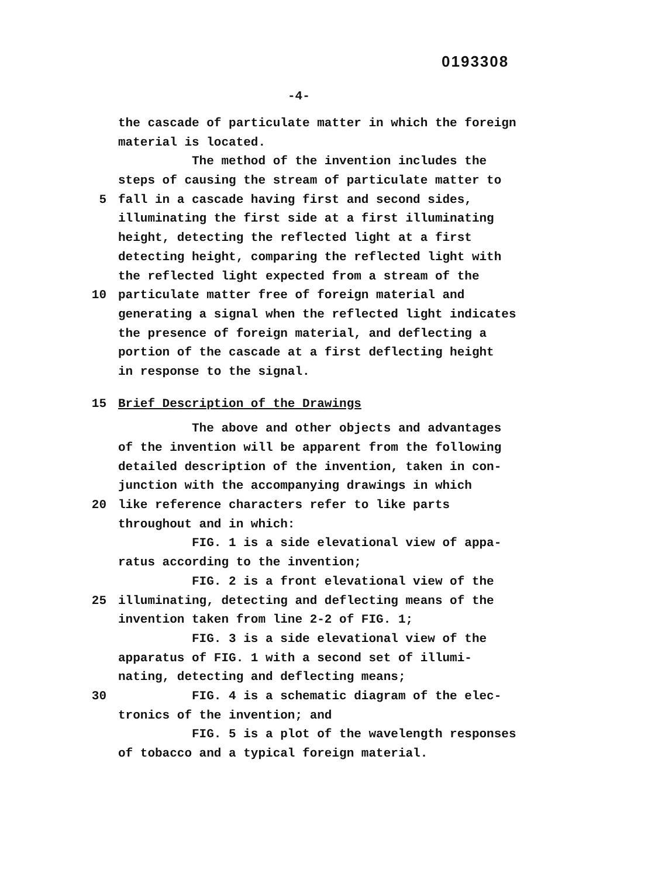0193308
-4-
the cascade of particulate matter in which the foreign
material is located.
The method of the invention includes the
steps of causing the stream of particulate matter to
5 fall in a cascade having first and second sides,
illuminating the first side at a first illuminating
height, detecting the reflected light at a first
detecting height, comparing the reflected light with
the reflected light expected from a stream of the
10 particulate matter free of foreign material and
generating a signal when the reflected light indicates
the presence of foreign material, and deflecting a
portion of the cascade at a first deflecting height
in response to the signal.
15 Brief Description of the Drawings
The above and other objects and advantages
of the invention will be apparent from the following
detailed description of the invention, taken in con-
junction with the accompanying drawings in which
20 like reference characters refer to like parts
throughout and in which:
FIG. 1 is a side elevational view of appa-
ratus according to the invention;
FIG. 2 is a front elevational view of the
25 illuminating, detecting and deflecting means of the
invention taken from line 2-2 of FIG. 1;
FIG. 3 is a side elevational view of the
apparatus of FIG. 1 with a second set of illumi-
nating, detecting and deflecting means;
30 FIG. 4 is a schematic diagram of the elec-
tronics of the invention; and
FIG. 5 is a plot of the wavelength responses
of tobacco and a typical foreign material.